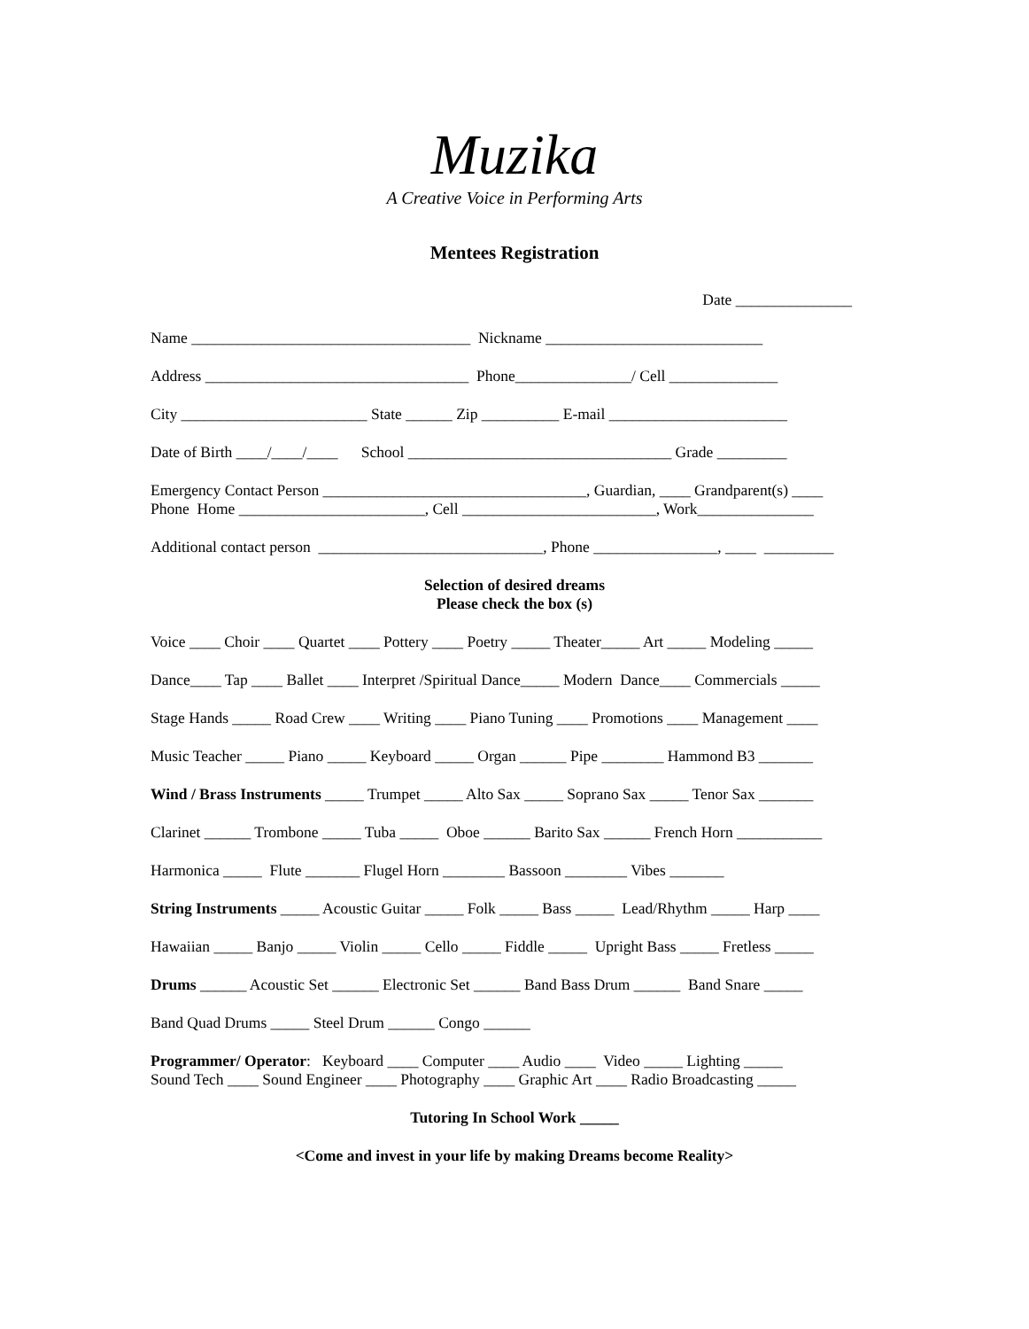Muzika
A Creative Voice in Performing Arts
Mentees Registration
Date _______________
Name ____________________________________ Nickname ____________________________
Address __________________________________ Phone_______________/ Cell ______________
City ________________________ State ______ Zip __________ E-mail _______________________
Date of Birth ____/____/____ School __________________________________ Grade _________
Emergency Contact Person __________________________________, Guardian, ____ Grandparent(s) ____ Phone Home ________________________, Cell _________________________, Work_______________
Additional contact person _____________________________, Phone ________________, ____ _________
Selection of desired dreams Please check the box (s)
Voice ____ Choir ____ Quartet ____ Pottery ____ Poetry _____ Theater_____ Art _____ Modeling _____
Dance____ Tap ____ Ballet ____ Interpret /Spiritual Dance_____ Modern Dance____ Commercials _____
Stage Hands _____ Road Crew ____ Writing ____ Piano Tuning ____ Promotions ____ Management ____
Music Teacher _____ Piano _____ Keyboard _____ Organ ______ Pipe ________ Hammond B3 _______
Wind / Brass Instruments _____ Trumpet _____ Alto Sax _____ Soprano Sax _____ Tenor Sax _______
Clarinet ______ Trombone _____ Tuba _____ Oboe ______ Barito Sax ______ French Horn ___________
Harmonica _____ Flute _______ Flugel Horn ________ Bassoon ________ Vibes _______
String Instruments _____ Acoustic Guitar _____ Folk _____ Bass _____ Lead/Rhythm _____ Harp ____
Hawaiian _____ Banjo _____ Violin _____ Cello _____ Fiddle _____ Upright Bass _____ Fretless _____
Drums ______ Acoustic Set ______ Electronic Set ______ Band Bass Drum ______ Band Snare _____
Band Quad Drums _____ Steel Drum ______ Congo ______
Programmer/ Operator: Keyboard ____ Computer ____ Audio ____ Video _____ Lighting _____ Sound Tech ____ Sound Engineer ____ Photography ____ Graphic Art ____ Radio Broadcasting _____
Tutoring In School Work _____
<Come and invest in your life by making Dreams become Reality>